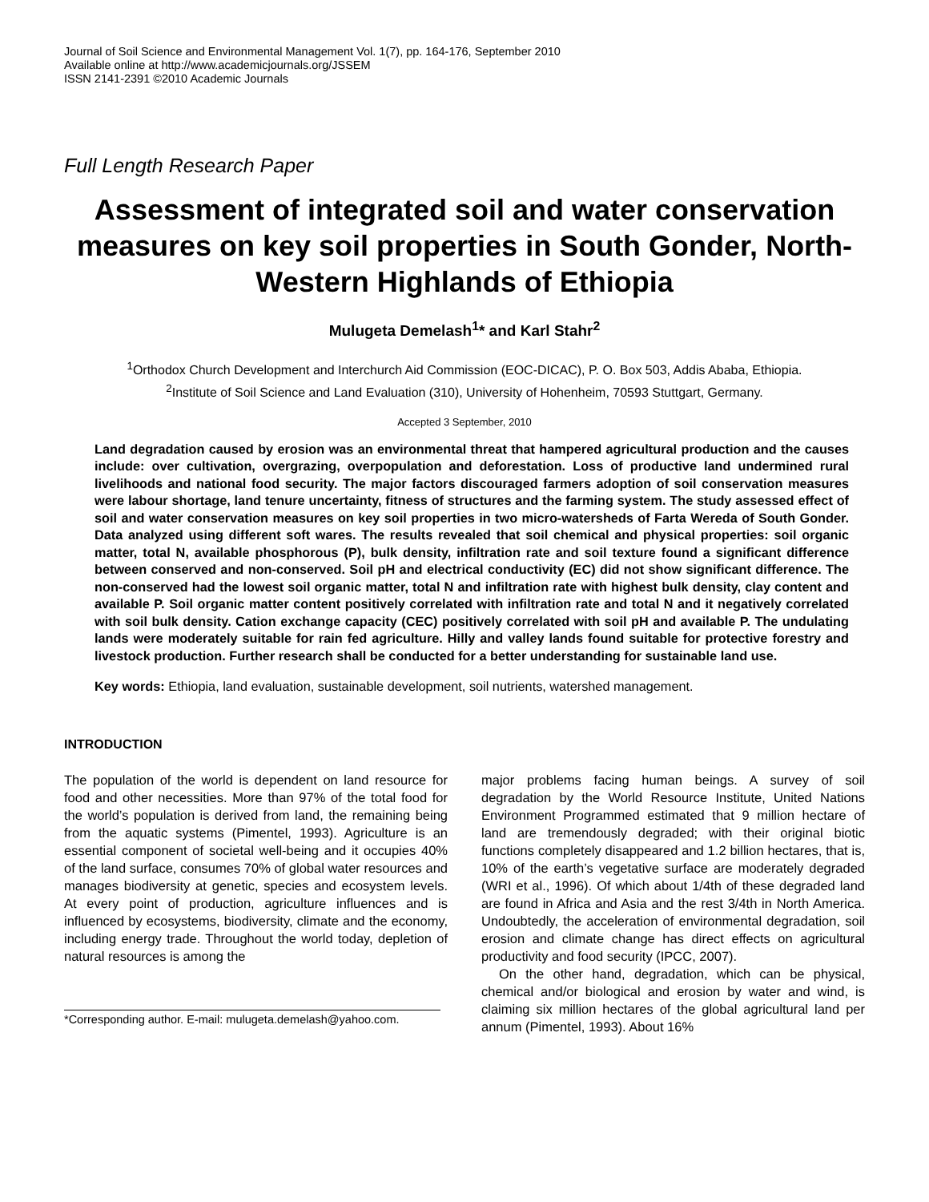Journal of Soil Science and Environmental Management Vol. 1(7), pp. 164-176, September 2010
Available online at http://www.academicjournals.org/JSSEM
ISSN 2141-2391 ©2010 Academic Journals
Full Length Research Paper
Assessment of integrated soil and water conservation measures on key soil properties in South Gonder, North-Western Highlands of Ethiopia
Mulugeta Demelash<sup>1</sup>* and Karl Stahr<sup>2</sup>
<sup>1</sup> Orthodox Church Development and Interchurch Aid Commission (EOC-DICAC), P. O. Box 503, Addis Ababa, Ethiopia.
<sup>2</sup> Institute of Soil Science and Land Evaluation (310), University of Hohenheim, 70593 Stuttgart, Germany.
Accepted 3 September, 2010
Land degradation caused by erosion was an environmental threat that hampered agricultural production and the causes include: over cultivation, overgrazing, overpopulation and deforestation. Loss of productive land undermined rural livelihoods and national food security. The major factors discouraged farmers adoption of soil conservation measures were labour shortage, land tenure uncertainty, fitness of structures and the farming system. The study assessed effect of soil and water conservation measures on key soil properties in two micro-watersheds of Farta Wereda of South Gonder. Data analyzed using different soft wares. The results revealed that soil chemical and physical properties: soil organic matter, total N, available phosphorous (P), bulk density, infiltration rate and soil texture found a significant difference between conserved and non-conserved. Soil pH and electrical conductivity (EC) did not show significant difference. The non-conserved had the lowest soil organic matter, total N and infiltration rate with highest bulk density, clay content and available P. Soil organic matter content positively correlated with infiltration rate and total N and it negatively correlated with soil bulk density. Cation exchange capacity (CEC) positively correlated with soil pH and available P. The undulating lands were moderately suitable for rain fed agriculture. Hilly and valley lands found suitable for protective forestry and livestock production. Further research shall be conducted for a better understanding for sustainable land use.
Key words: Ethiopia, land evaluation, sustainable development, soil nutrients, watershed management.
INTRODUCTION
The population of the world is dependent on land resource for food and other necessities. More than 97% of the total food for the world’s population is derived from land, the remaining being from the aquatic systems (Pimentel, 1993). Agriculture is an essential component of societal well-being and it occupies 40% of the land surface, consumes 70% of global water resources and manages biodiversity at genetic, species and ecosystem levels. At every point of production, agriculture influences and is influenced by ecosystems, biodiversity, climate and the economy, including energy trade. Throughout the world today, depletion of natural resources is among the
*Corresponding author. E-mail: mulugeta.demelash@yahoo.com.
major problems facing human beings. A survey of soil degradation by the World Resource Institute, United Nations Environment Programmed estimated that 9 million hectare of land are tremendously degraded; with their original biotic functions completely disappeared and 1.2 billion hectares, that is, 10% of the earth’s vegetative surface are moderately degraded (WRI et al., 1996). Of which about 1/4th of these degraded land are found in Africa and Asia and the rest 3/4th in North America. Undoubtedly, the acceleration of environmental degradation, soil erosion and climate change has direct effects on agricultural productivity and food security (IPCC, 2007).
On the other hand, degradation, which can be physical, chemical and/or biological and erosion by water and wind, is claiming six million hectares of the global agricultural land per annum (Pimentel, 1993). About 16%